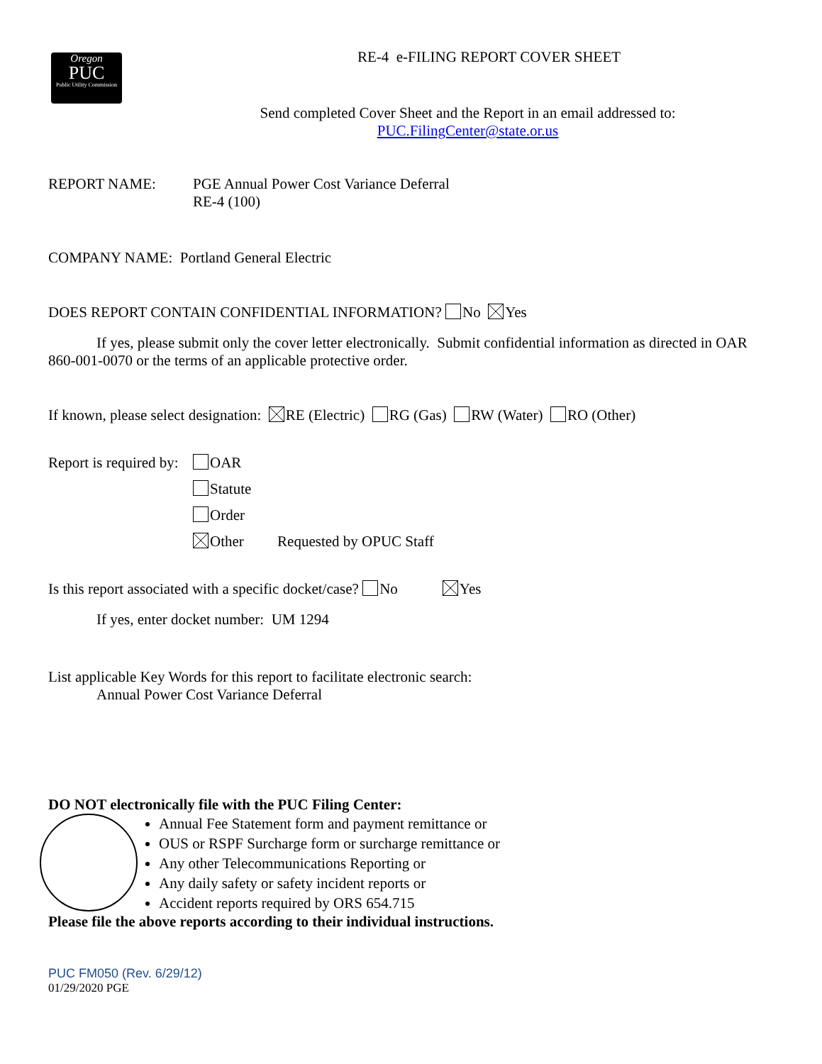Oregon
PUC
Public Utility Commission
RE-4 e-FILING REPORT COVER SHEET
Send completed Cover Sheet and the Report in an email addressed to:
PUC.FilingCenter@state.or.us
REPORT NAME: PGE Annual Power Cost Variance Deferral
RE-4 (100)
COMPANY NAME: Portland General Electric
DOES REPORT CONTAIN CONFIDENTIAL INFORMATION? No Yes
If yes, please submit only the cover letter electronically. Submit confidential information as directed in OAR 860-001-0070 or the terms of an applicable protective order.
If known, please select designation: RE (Electric) RG (Gas) RW (Water) RO (Other)
Report is required by:
OAR
Statute
Order
Other Requested by OPUC Staff
Is this report associated with a specific docket/case? No Yes
If yes, enter docket number: UM 1294
List applicable Key Words for this report to facilitate electronic search:
Annual Power Cost Variance Deferral
DO NOT electronically file with the PUC Filing Center:
Annual Fee Statement form and payment remittance or
OUS or RSPF Surcharge form or surcharge remittance or
Any other Telecommunications Reporting or
Any daily safety or safety incident reports or
Accident reports required by ORS 654.715
Please file the above reports according to their individual instructions.
PUC FM050 (Rev. 6/29/12)
01/29/2020 PGE